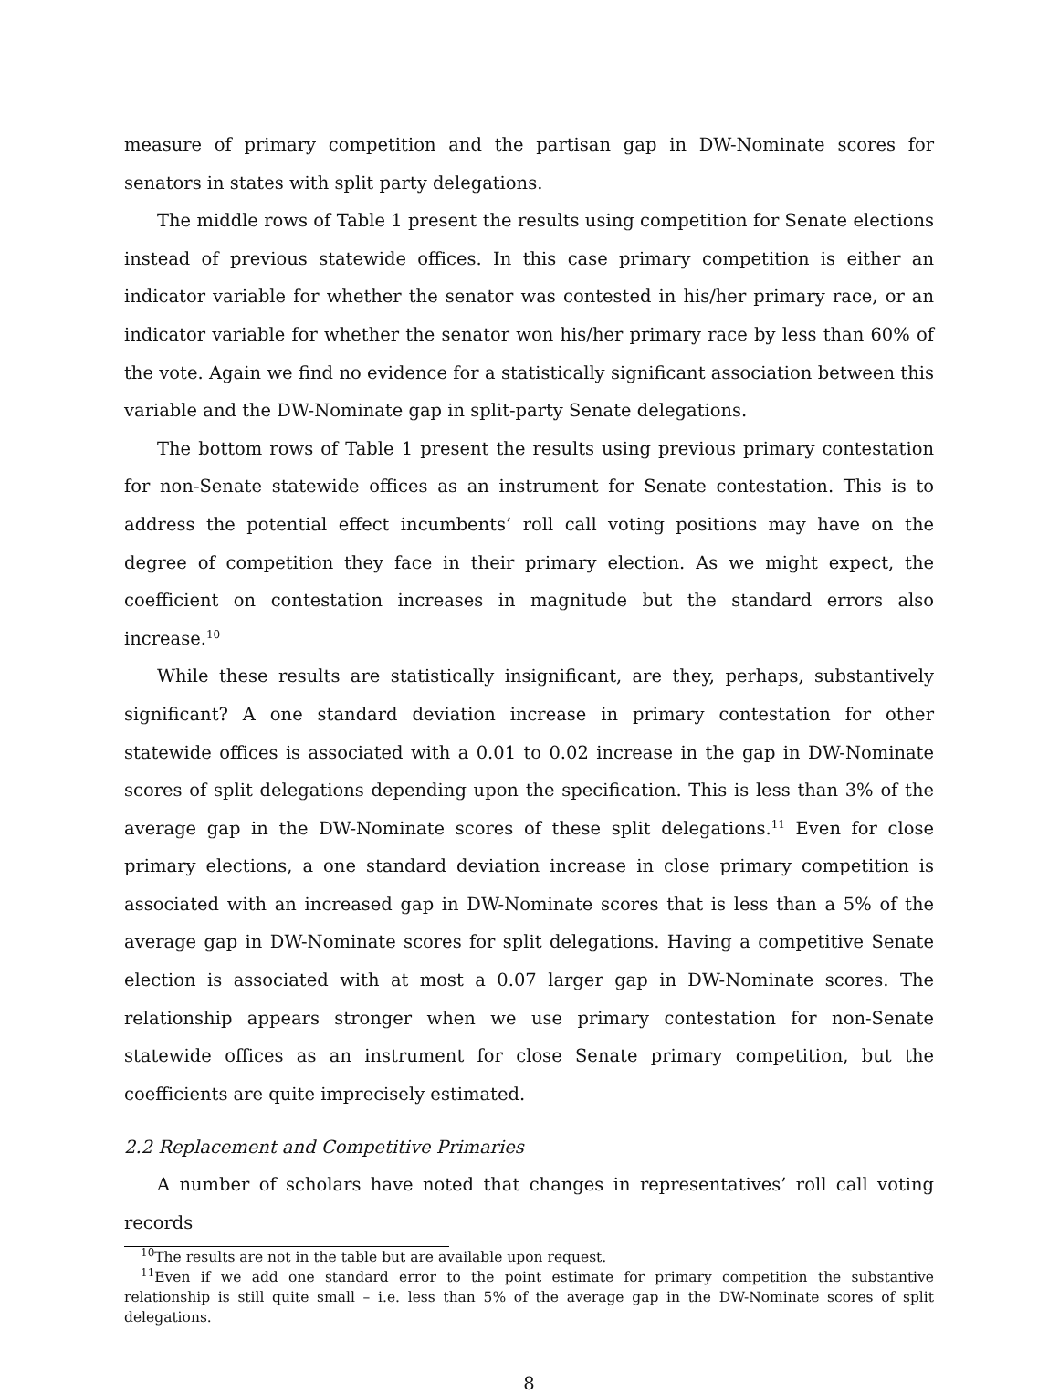measure of primary competition and the partisan gap in DW-Nominate scores for senators in states with split party delegations.
The middle rows of Table 1 present the results using competition for Senate elections instead of previous statewide offices. In this case primary competition is either an indicator variable for whether the senator was contested in his/her primary race, or an indicator variable for whether the senator won his/her primary race by less than 60% of the vote. Again we find no evidence for a statistically significant association between this variable and the DW-Nominate gap in split-party Senate delegations.
The bottom rows of Table 1 present the results using previous primary contestation for non-Senate statewide offices as an instrument for Senate contestation. This is to address the potential effect incumbents’ roll call voting positions may have on the degree of competition they face in their primary election. As we might expect, the coefficient on contestation increases in magnitude but the standard errors also increase.<sup>10</sup>
While these results are statistically insignificant, are they, perhaps, substantively significant? A one standard deviation increase in primary contestation for other statewide offices is associated with a 0.01 to 0.02 increase in the gap in DW-Nominate scores of split delegations depending upon the specification. This is less than 3% of the average gap in the DW-Nominate scores of these split delegations.<sup>11</sup> Even for close primary elections, a one standard deviation increase in close primary competition is associated with an increased gap in DW-Nominate scores that is less than a 5% of the average gap in DW-Nominate scores for split delegations. Having a competitive Senate election is associated with at most a 0.07 larger gap in DW-Nominate scores. The relationship appears stronger when we use primary contestation for non-Senate statewide offices as an instrument for close Senate primary competition, but the coefficients are quite imprecisely estimated.
2.2 Replacement and Competitive Primaries
A number of scholars have noted that changes in representatives’ roll call voting records
<sup>10</sup> The results are not in the table but are available upon request.
<sup>11</sup> Even if we add one standard error to the point estimate for primary competition the substantive relationship is still quite small – i.e. less than 5% of the average gap in the DW-Nominate scores of split delegations.
8